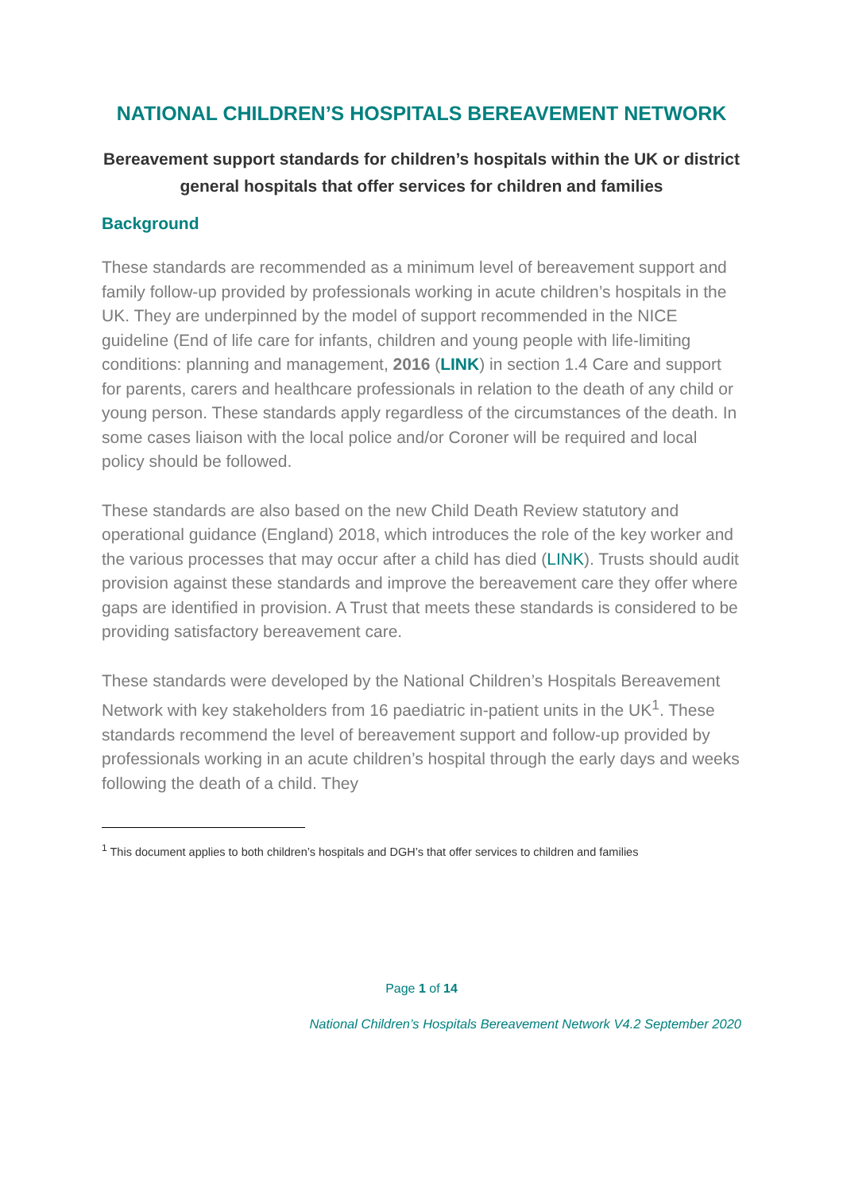NATIONAL CHILDREN’S HOSPITALS BEREAVEMENT NETWORK
Bereavement support standards for children’s hospitals within the UK or district general hospitals that offer services for children and families
Background
These standards are recommended as a minimum level of bereavement support and family follow-up provided by professionals working in acute children’s hospitals in the UK. They are underpinned by the model of support recommended in the NICE guideline (End of life care for infants, children and young people with life-limiting conditions: planning and management, 2016 (LINK) in section 1.4 Care and support for parents, carers and healthcare professionals in relation to the death of any child or young person. These standards apply regardless of the circumstances of the death. In some cases liaison with the local police and/or Coroner will be required and local policy should be followed.
These standards are also based on the new Child Death Review statutory and operational guidance (England) 2018, which introduces the role of the key worker and the various processes that may occur after a child has died (LINK). Trusts should audit provision against these standards and improve the bereavement care they offer where gaps are identified in provision. A Trust that meets these standards is considered to be providing satisfactory bereavement care.
These standards were developed by the National Children’s Hospitals Bereavement Network with key stakeholders from 16 paediatric in-patient units in the UK<sup>1</sup>. These standards recommend the level of bereavement support and follow-up provided by professionals working in an acute children’s hospital through the early days and weeks following the death of a child. They
<sup>1</sup> This document applies to both children’s hospitals and DGH’s that offer services to children and families
Page 1 of 14
National Children’s Hospitals Bereavement Network V4.2 September 2020